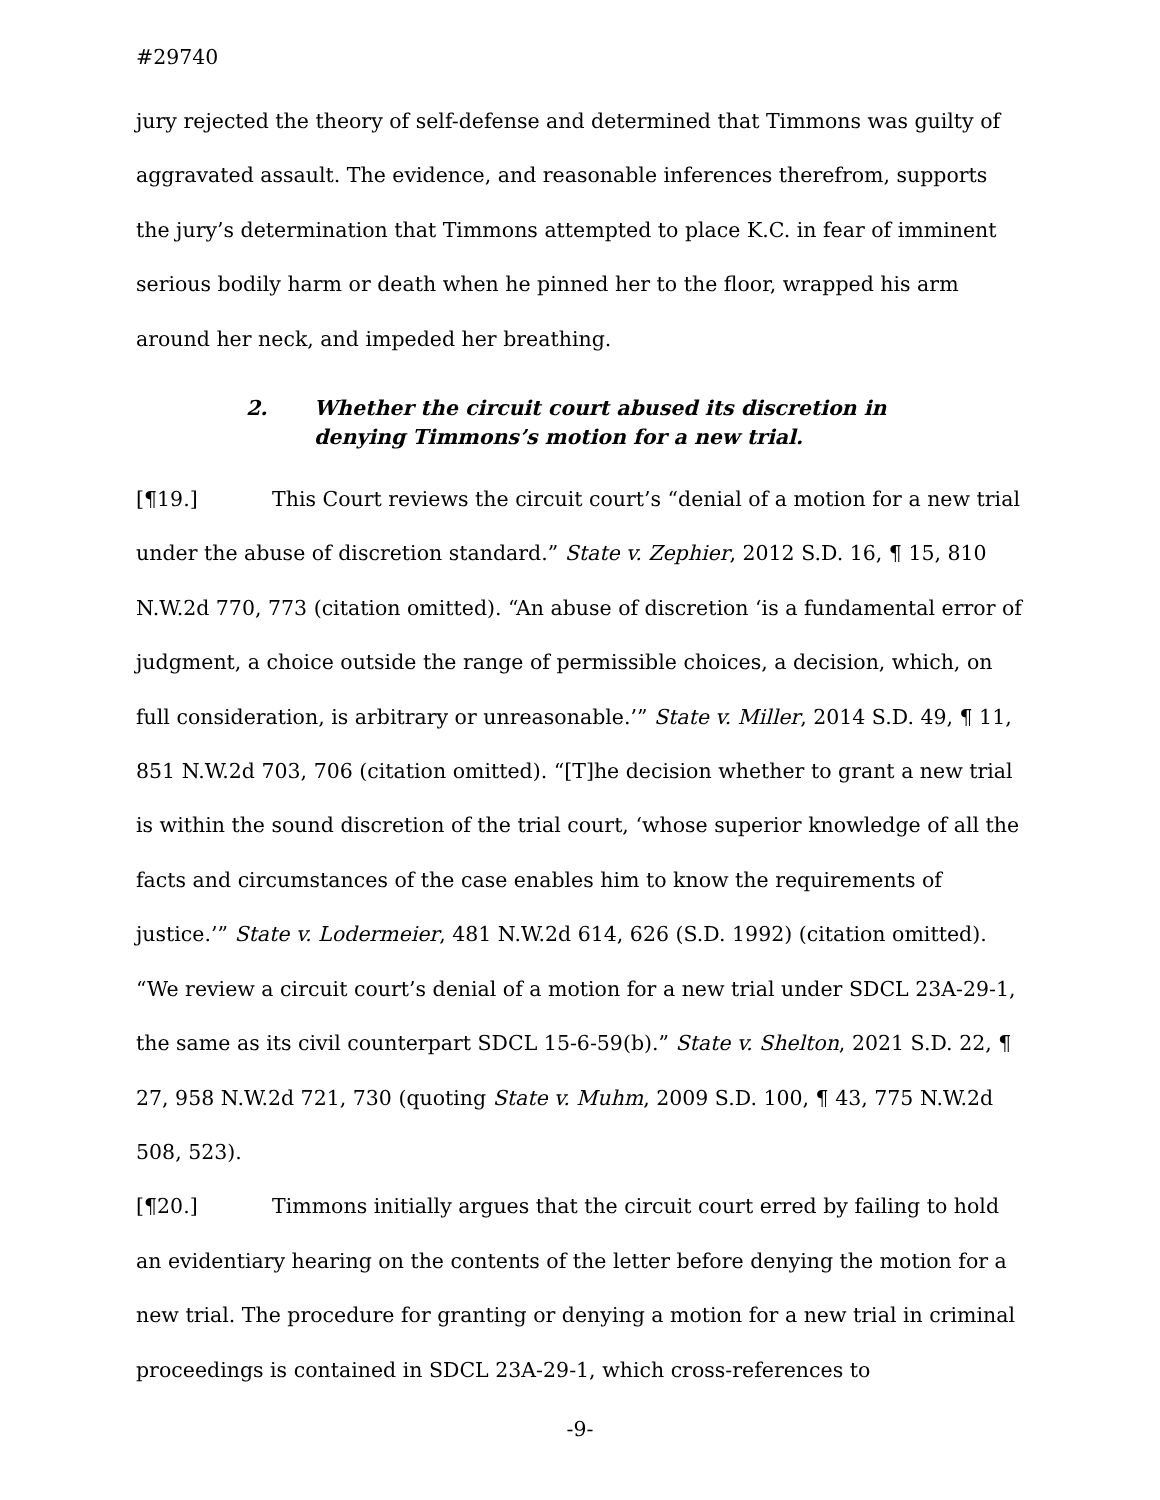#29740
jury rejected the theory of self-defense and determined that Timmons was guilty of aggravated assault. The evidence, and reasonable inferences therefrom, supports the jury’s determination that Timmons attempted to place K.C. in fear of imminent serious bodily harm or death when he pinned her to the floor, wrapped his arm around her neck, and impeded her breathing.
2. Whether the circuit court abused its discretion in
denying Timmons’s motion for a new trial.
[¶19.] This Court reviews the circuit court’s “denial of a motion for a new trial under the abuse of discretion standard.” State v. Zephier, 2012 S.D. 16, ¶ 15, 810 N.W.2d 770, 773 (citation omitted). “An abuse of discretion ‘is a fundamental error of judgment, a choice outside the range of permissible choices, a decision, which, on full consideration, is arbitrary or unreasonable.’” State v. Miller, 2014 S.D. 49, ¶ 11, 851 N.W.2d 703, 706 (citation omitted). “[T]he decision whether to grant a new trial is within the sound discretion of the trial court, ‘whose superior knowledge of all the facts and circumstances of the case enables him to know the requirements of justice.’” State v. Lodermeier, 481 N.W.2d 614, 626 (S.D. 1992) (citation omitted). “We review a circuit court’s denial of a motion for a new trial under SDCL 23A-29-1, the same as its civil counterpart SDCL 15-6-59(b).” State v. Shelton, 2021 S.D. 22, ¶ 27, 958 N.W.2d 721, 730 (quoting State v. Muhm, 2009 S.D. 100, ¶ 43, 775 N.W.2d 508, 523).
[¶20.] Timmons initially argues that the circuit court erred by failing to hold an evidentiary hearing on the contents of the letter before denying the motion for a new trial. The procedure for granting or denying a motion for a new trial in criminal proceedings is contained in SDCL 23A-29-1, which cross-references to
-9-